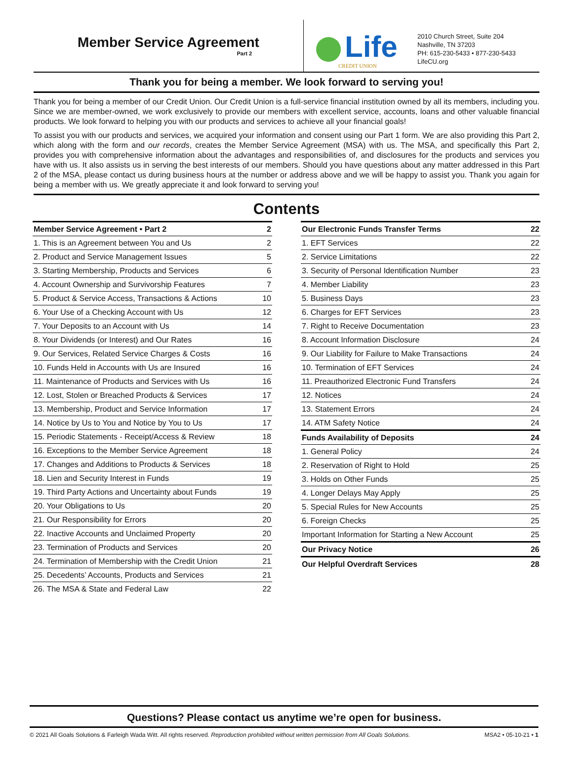Member Service Agreement
Part 2
Life
CREDIT UNION
2010 Church Street, Suite 204
Nashville, TN 37203
PH: 615-230-5433 • 877-230-5433
LifeCU.org
Thank you for being a member. We look forward to serving you!
Thank you for being a member of our Credit Union. Our Credit Union is a full-service financial institution owned by all its members, including you. Since we are member-owned, we work exclusively to provide our members with excellent service, accounts, loans and other valuable financial products. We look forward to helping you with our products and services to achieve all your financial goals!
To assist you with our products and services, we acquired your information and consent using our Part 1 form. We are also providing this Part 2, which along with the form and our records, creates the Member Service Agreement (MSA) with us. The MSA, and specifically this Part 2, provides you with comprehensive information about the advantages and responsibilities of, and disclosures for the products and services you have with us. It also assists us in serving the best interests of our members. Should you have questions about any matter addressed in this Part 2 of the MSA, please contact us during business hours at the number or address above and we will be happy to assist you. Thank you again for being a member with us. We greatly appreciate it and look forward to serving you!
Contents
| Member Service Agreement • Part 2 | 2 |
| 1. This is an Agreement between You and Us | 2 |
| 2. Product and Service Management Issues | 5 |
| 3. Starting Membership, Products and Services | 6 |
| 4. Account Ownership and Survivorship Features | 7 |
| 5. Product & Service Access, Transactions & Actions | 10 |
| 6. Your Use of a Checking Account with Us | 12 |
| 7. Your Deposits to an Account with Us | 14 |
| 8. Your Dividends (or Interest) and Our Rates | 16 |
| 9. Our Services, Related Service Charges & Costs | 16 |
| 10. Funds Held in Accounts with Us are Insured | 16 |
| 11. Maintenance of Products and Services with Us | 16 |
| 12. Lost, Stolen or Breached Products & Services | 17 |
| 13. Membership, Product and Service Information | 17 |
| 14. Notice by Us to You and Notice by You to Us | 17 |
| 15. Periodic Statements - Receipt/Access & Review | 18 |
| 16. Exceptions to the Member Service Agreement | 18 |
| 17. Changes and Additions to Products & Services | 18 |
| 18. Lien and Security Interest in Funds | 19 |
| 19. Third Party Actions and Uncertainty about Funds | 19 |
| 20. Your Obligations to Us | 20 |
| 21. Our Responsibility for Errors | 20 |
| 22. Inactive Accounts and Unclaimed Property | 20 |
| 23. Termination of Products and Services | 20 |
| 24. Termination of Membership with the Credit Union | 21 |
| 25. Decedents’ Accounts, Products and Services | 21 |
| 26. The MSA & State and Federal Law | 22 |
| Our Electronic Funds Transfer Terms | 22 |
| 1. EFT Services | 22 |
| 2. Service Limitations | 22 |
| 3. Security of Personal Identification Number | 23 |
| 4. Member Liability | 23 |
| 5. Business Days | 23 |
| 6. Charges for EFT Services | 23 |
| 7. Right to Receive Documentation | 23 |
| 8. Account Information Disclosure | 24 |
| 9. Our Liability for Failure to Make Transactions | 24 |
| 10. Termination of EFT Services | 24 |
| 11. Preauthorized Electronic Fund Transfers | 24 |
| 12. Notices | 24 |
| 13. Statement Errors | 24 |
| 14. ATM Safety Notice | 24 |
| Funds Availability of Deposits | 24 |
| 1. General Policy | 24 |
| 2. Reservation of Right to Hold | 25 |
| 3. Holds on Other Funds | 25 |
| 4. Longer Delays May Apply | 25 |
| 5. Special Rules for New Accounts | 25 |
| 6. Foreign Checks | 25 |
| Important Information for Starting a New Account | 25 |
| Our Privacy Notice | 26 |
| Our Helpful Overdraft Services | 28 |
Questions? Please contact us anytime we’re open for business.
© 2021 All Goals Solutions & Farleigh Wada Witt. All rights reserved. Reproduction prohibited without written permission from All Goals Solutions. MSA2 • 05-10-21 • 1